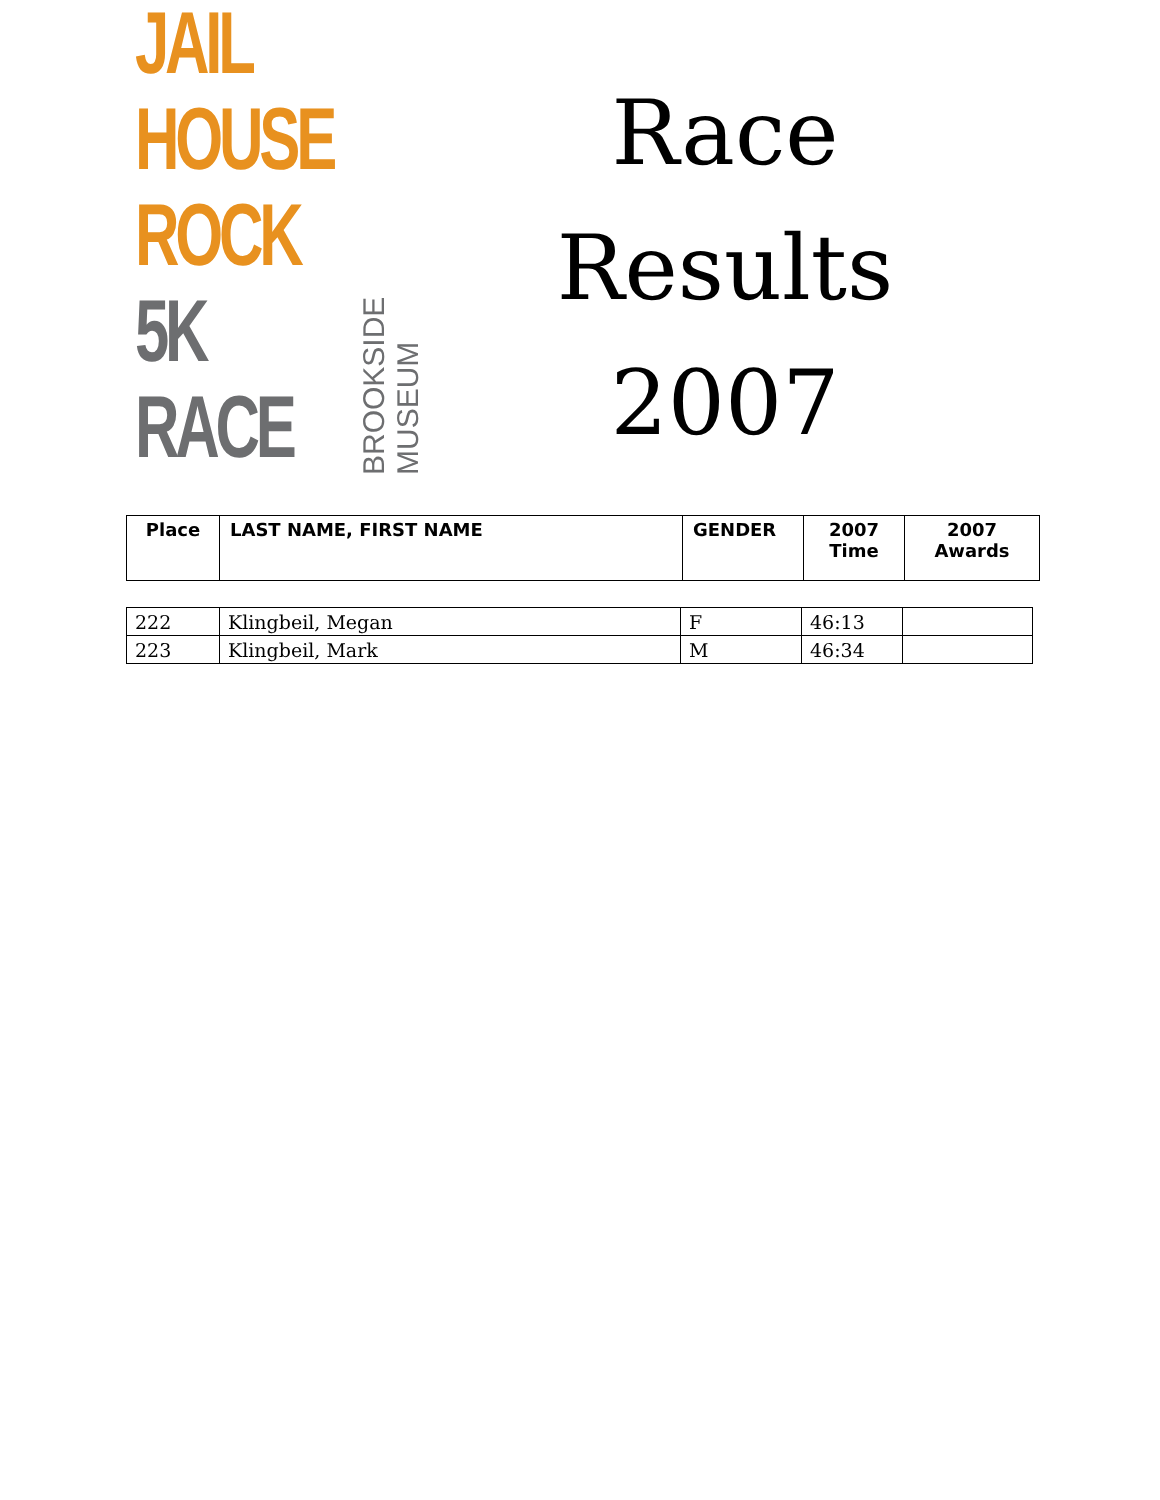JAIL
HOUSE
ROCK
5K RACE
BROOKSIDE MUSEUM
Race
Results
2007
| Place | LAST NAME, FIRST NAME | GENDER | 2007 Time | 2007 Awards |
| 222 | Klingbeil, Megan | F | 46:13 | |
| 223 | Klingbeil, Mark | M | 46:34 | |